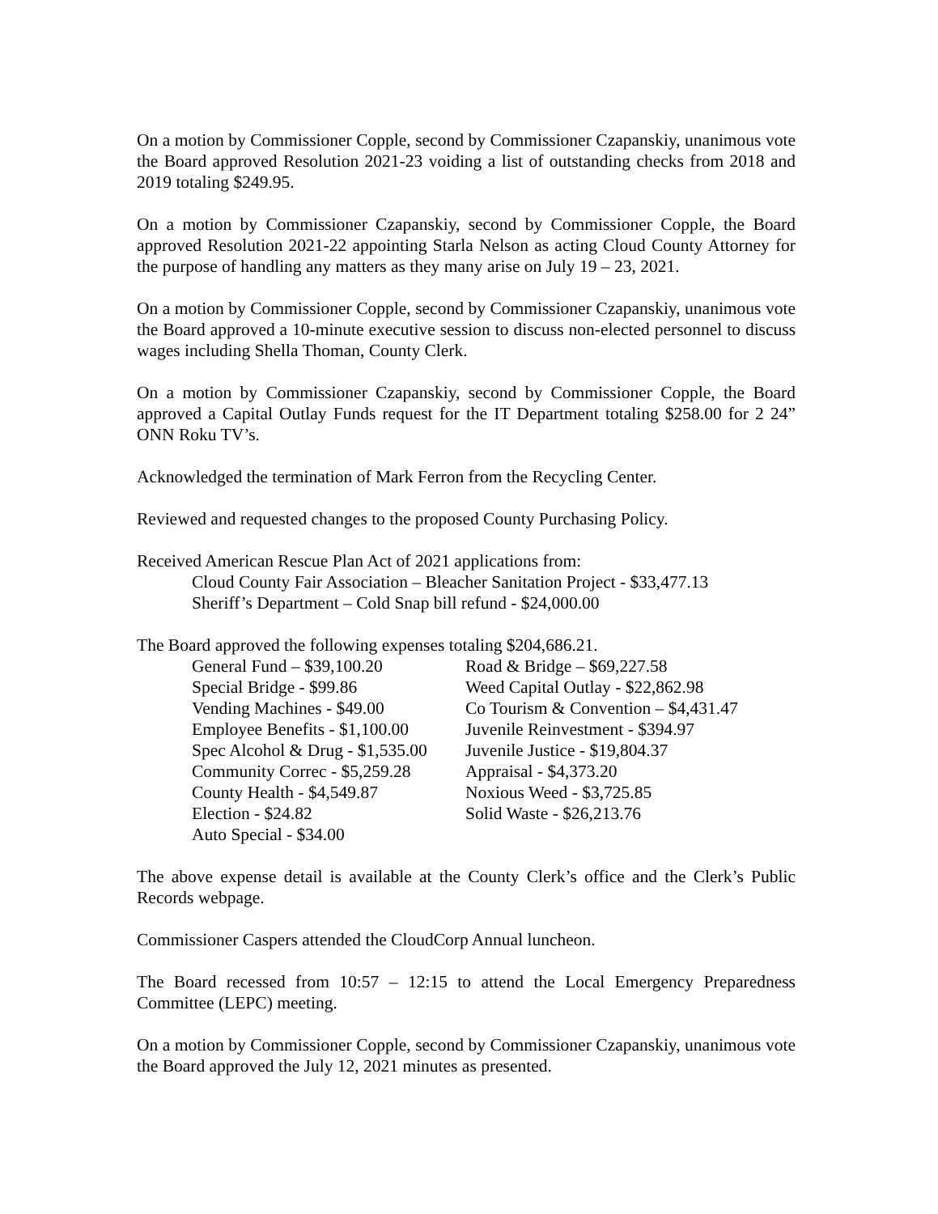On a motion by Commissioner Copple, second by Commissioner Czapanskiy, unanimous vote the Board approved Resolution 2021-23 voiding a list of outstanding checks from 2018 and 2019 totaling $249.95.
On a motion by Commissioner Czapanskiy, second by Commissioner Copple, the Board approved Resolution 2021-22 appointing Starla Nelson as acting Cloud County Attorney for the purpose of handling any matters as they many arise on July 19 – 23, 2021.
On a motion by Commissioner Copple, second by Commissioner Czapanskiy, unanimous vote the Board approved a 10-minute executive session to discuss non-elected personnel to discuss wages including Shella Thoman, County Clerk.
On a motion by Commissioner Czapanskiy, second by Commissioner Copple, the Board approved a Capital Outlay Funds request for the IT Department totaling $258.00 for 2 24” ONN Roku TV’s.
Acknowledged the termination of Mark Ferron from the Recycling Center.
Reviewed and requested changes to the proposed County Purchasing Policy.
Received American Rescue Plan Act of 2021 applications from:
Cloud County Fair Association – Bleacher Sanitation Project - $33,477.13
Sheriff’s Department – Cold Snap bill refund - $24,000.00
The Board approved the following expenses totaling $204,686.21.
| General Fund – $39,100.20 | Road & Bridge – $69,227.58 |
| Special Bridge - $99.86 | Weed Capital Outlay - $22,862.98 |
| Vending Machines - $49.00 | Co Tourism & Convention – $4,431.47 |
| Employee Benefits - $1,100.00 | Juvenile Reinvestment - $394.97 |
| Spec Alcohol & Drug - $1,535.00 | Juvenile Justice - $19,804.37 |
| Community Correc - $5,259.28 | Appraisal - $4,373.20 |
| County Health - $4,549.87 | Noxious Weed - $3,725.85 |
| Election - $24.82 | Solid Waste - $26,213.76 |
| Auto Special - $34.00 | |
The above expense detail is available at the County Clerk’s office and the Clerk’s Public Records webpage.
Commissioner Caspers attended the CloudCorp Annual luncheon.
The Board recessed from 10:57 – 12:15 to attend the Local Emergency Preparedness Committee (LEPC) meeting.
On a motion by Commissioner Copple, second by Commissioner Czapanskiy, unanimous vote the Board approved the July 12, 2021 minutes as presented.